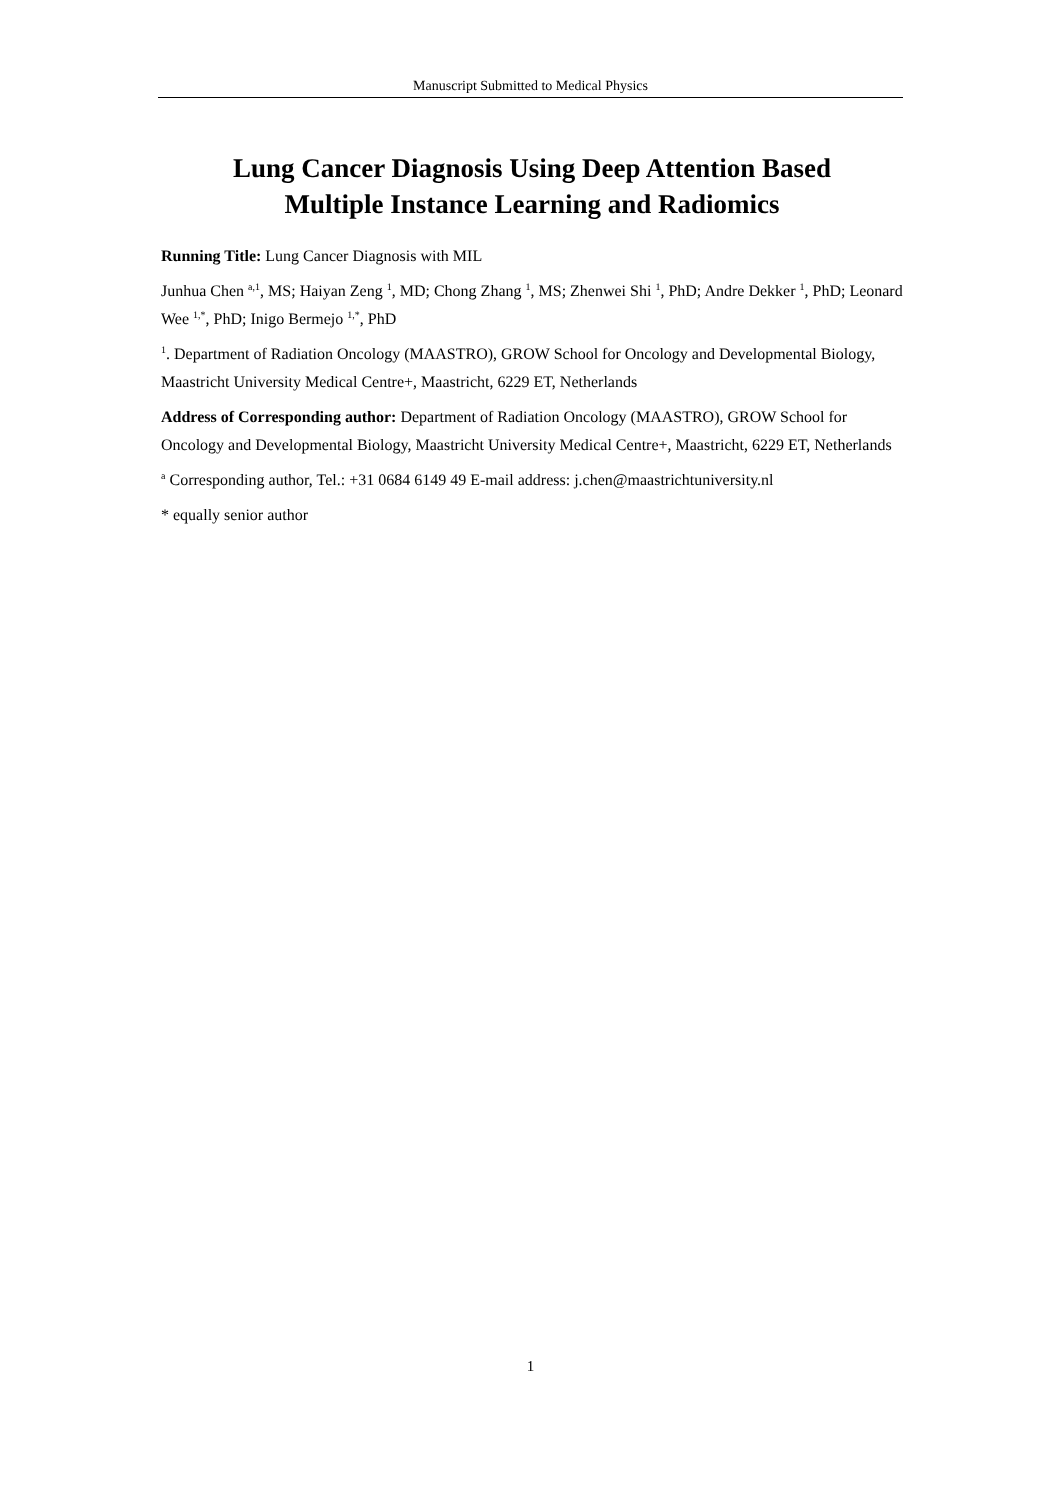Manuscript Submitted to Medical Physics
Lung Cancer Diagnosis Using Deep Attention Based
Multiple Instance Learning and Radiomics
Running Title: Lung Cancer Diagnosis with MIL
Junhua Chen <sup>a,1</sup>, MS; Haiyan Zeng <sup>1</sup>, MD; Chong Zhang <sup>1</sup>, MS; Zhenwei Shi <sup>1</sup>, PhD; Andre Dekker <sup>1</sup>, PhD; Leonard Wee <sup>1,*</sup>, PhD; Inigo Bermejo <sup>1,*</sup>, PhD
<sup>1</sup>. Department of Radiation Oncology (MAASTRO), GROW School for Oncology and Developmental Biology, Maastricht University Medical Centre+, Maastricht, 6229 ET, Netherlands
Address of Corresponding author: Department of Radiation Oncology (MAASTRO), GROW School for Oncology and Developmental Biology, Maastricht University Medical Centre+, Maastricht, 6229 ET, Netherlands
<sup>a</sup> Corresponding author, Tel.: +31 0684 6149 49 E-mail address: j.chen@maastrichtuniversity.nl
* equally senior author
1